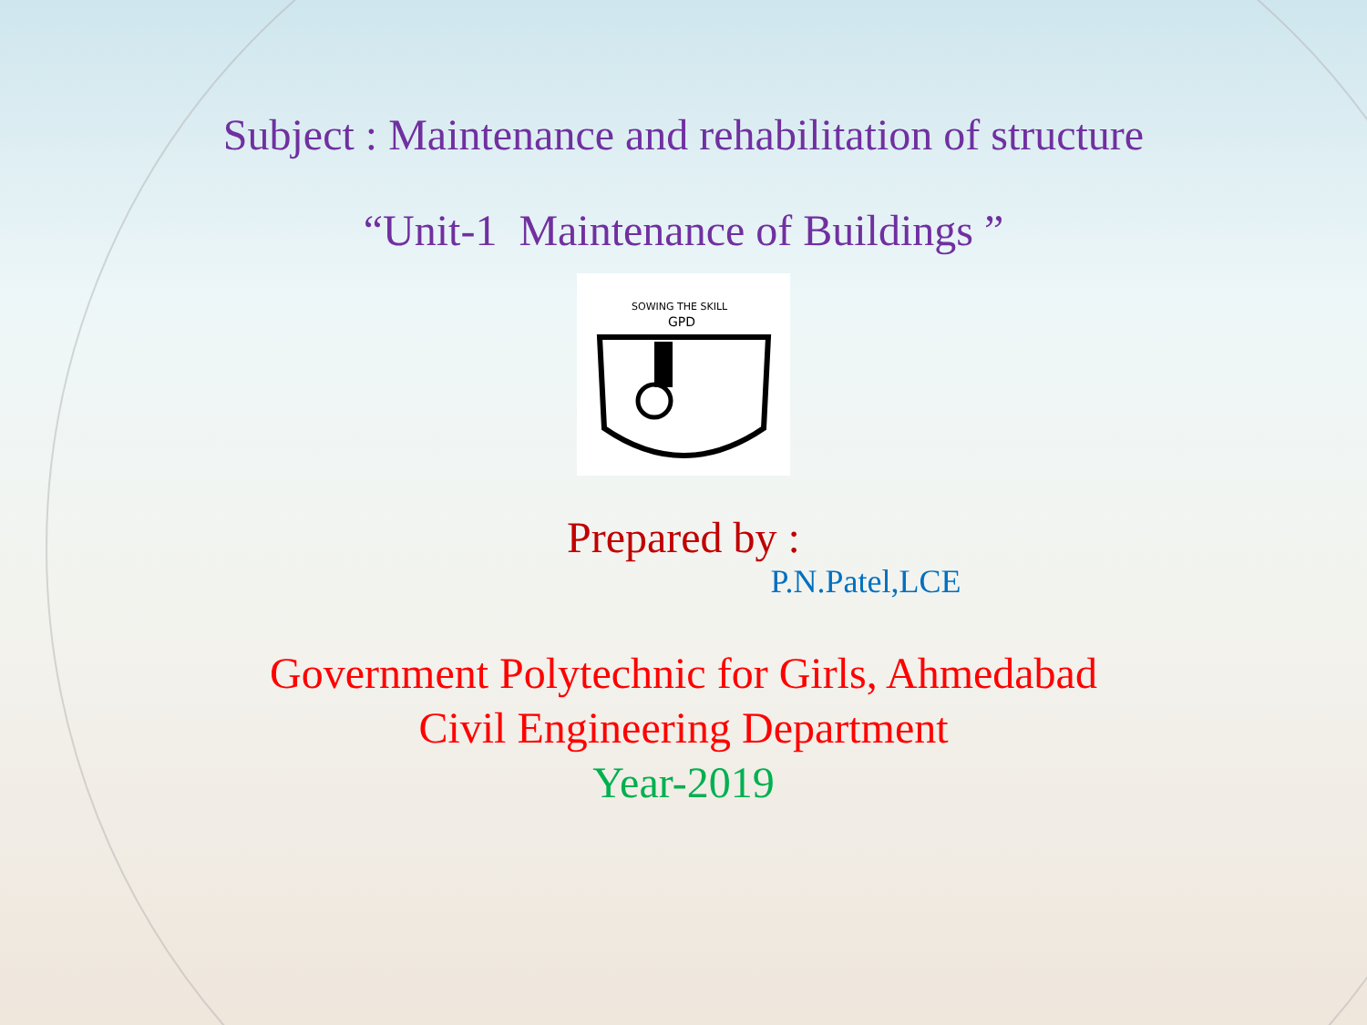Subject : Maintenance and rehabilitation of structure
“Unit-1 Maintenance of Buildings ”
SOWING THE SKILL
GPD
Prepared by :
P.N.Patel,LCE
Government Polytechnic for Girls, Ahmedabad
Civil Engineering Department
Year-2019